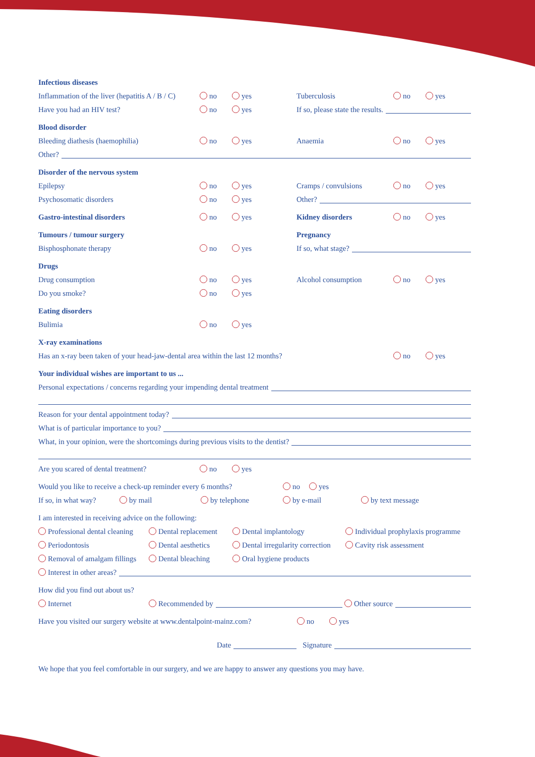Infectious diseases
Inflammation of the liver (hepatitis A / B / C) no yes Tuberculosis no yes
Have you had an HIV test? no yes If so, please state the results.
Blood disorder
Bleeding diathesis (haemophilia) no yes Anaemia no yes
Other?
Disorder of the nervous system
Epilepsy no yes Cramps / convulsions no yes
Psychosomatic disorders no yes Other?
Gastro-intestinal disorders no yes Kidney disorders no yes
Tumours / tumour surgery Pregnancy
Bisphosphonate therapy no yes If so, what stage?
Drugs
Drug consumption no yes Alcohol consumption no yes
Do you smoke? no yes
Eating disorders
Bulimia no yes
X-ray examinations
Has an x-ray been taken of your head-jaw-dental area within the last 12 months? no yes
Your individual wishes are important to us ...
Personal expectations / concerns regarding your impending dental treatment
Reason for your dental appointment today?
What is of particular importance to you?
What, in your opinion, were the shortcomings during previous visits to the dentist?
Are you scared of dental treatment? no yes
Would you like to receive a check-up reminder every 6 months? no yes
If so, in what way? by mail by telephone by e-mail by text message
I am interested in receiving advice on the following:
Professional dental cleaning Dental replacement Dental implantology Individual prophylaxis programme
Periodontosis Dental aesthetics Dental irregularity correction Cavity risk assessment
Removal of amalgam fillings Dental bleaching Oral hygiene products
Interest in other areas?
How did you find out about us?
Internet Recommended by Other source
Have you visited our surgery website at www.dentalpoint-mainz.com? no yes
Date Signature
We hope that you feel comfortable in our surgery, and we are happy to answer any questions you may have.